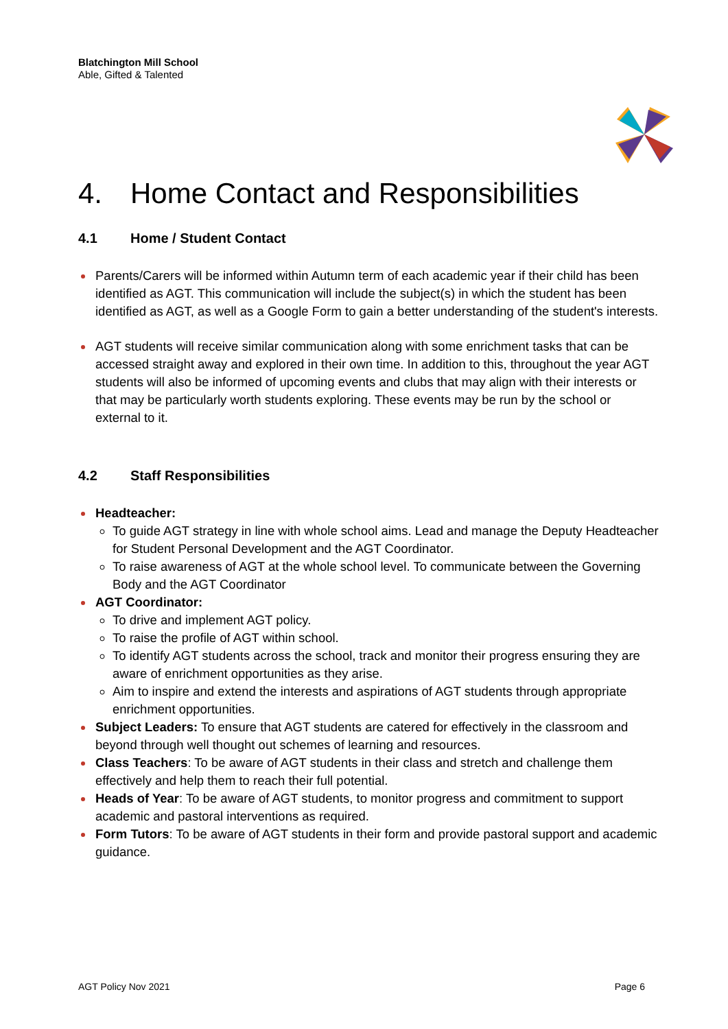Blatchington Mill School
Able, Gifted & Talented
4. Home Contact and Responsibilities
4.1 Home / Student Contact
Parents/Carers will be informed within Autumn term of each academic year if their child has been identified as AGT. This communication will include the subject(s) in which the student has been identified as AGT, as well as a Google Form to gain a better understanding of the student's interests.
AGT students will receive similar communication along with some enrichment tasks that can be accessed straight away and explored in their own time. In addition to this, throughout the year AGT students will also be informed of upcoming events and clubs that may align with their interests or that may be particularly worth students exploring. These events may be run by the school or external to it.
4.2 Staff Responsibilities
Headteacher:
To guide AGT strategy in line with whole school aims. Lead and manage the Deputy Headteacher for Student Personal Development and the AGT Coordinator.
To raise awareness of AGT at the whole school level. To communicate between the Governing Body and the AGT Coordinator
AGT Coordinator:
To drive and implement AGT policy.
To raise the profile of AGT within school.
To identify AGT students across the school, track and monitor their progress ensuring they are aware of enrichment opportunities as they arise.
Aim to inspire and extend the interests and aspirations of AGT students through appropriate enrichment opportunities.
Subject Leaders: To ensure that AGT students are catered for effectively in the classroom and beyond through well thought out schemes of learning and resources.
Class Teachers: To be aware of AGT students in their class and stretch and challenge them effectively and help them to reach their full potential.
Heads of Year: To be aware of AGT students, to monitor progress and commitment to support academic and pastoral interventions as required.
Form Tutors: To be aware of AGT students in their form and provide pastoral support and academic guidance.
AGT Policy Nov 2021 Page 6